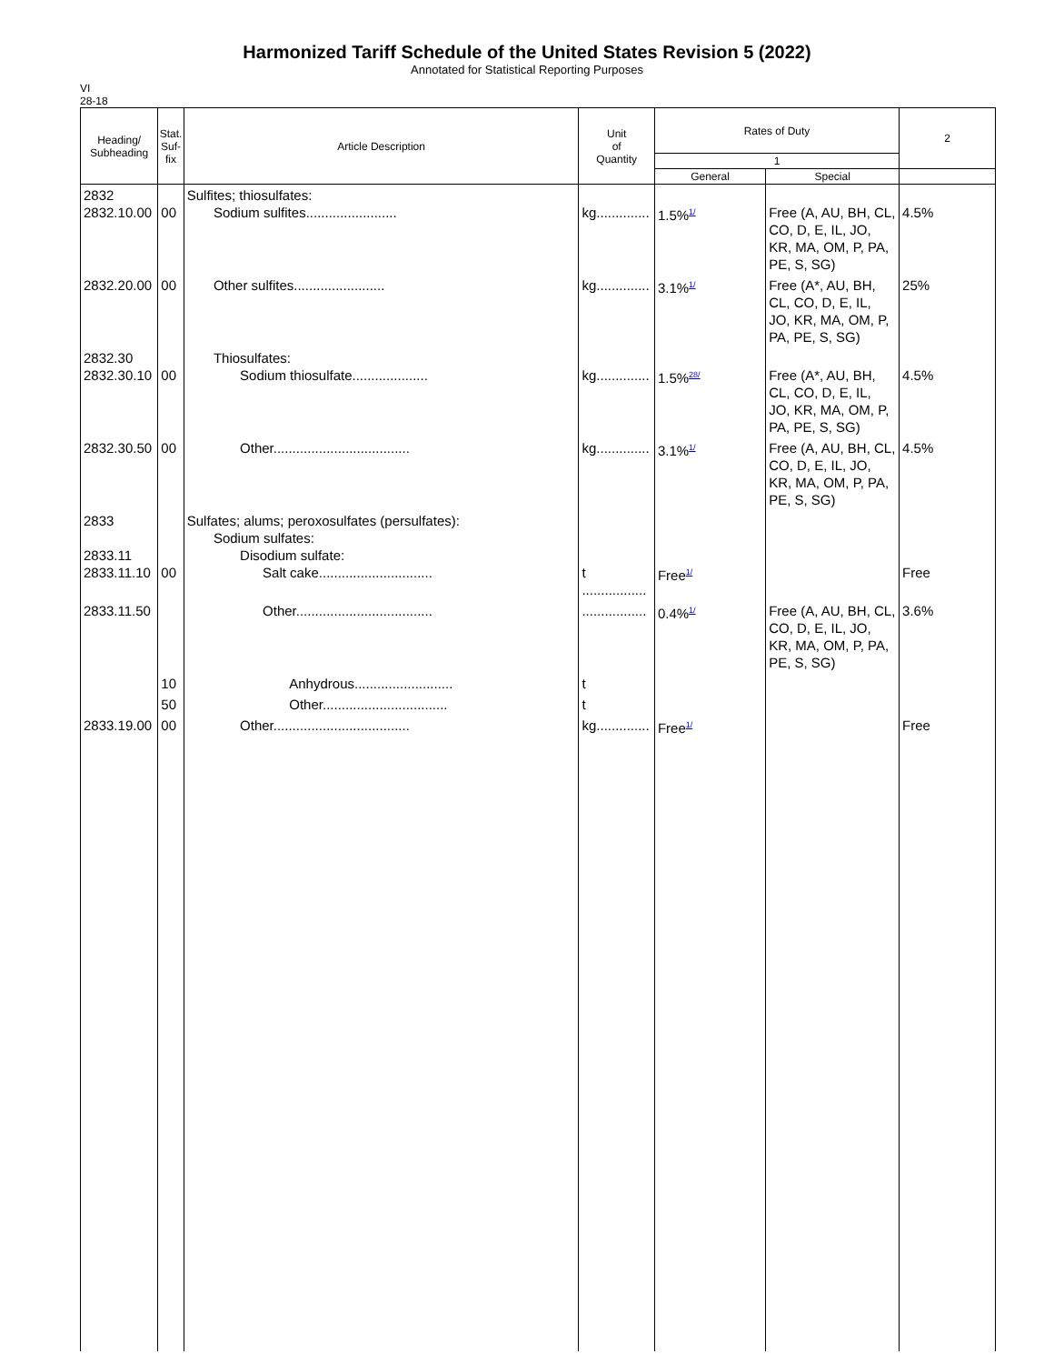Harmonized Tariff Schedule of the United States Revision 5 (2022)
Annotated for Statistical Reporting Purposes
VI
28-18
| Heading/ Subheading | Stat. Suf- fix | Article Description | Unit of Quantity | Rates of Duty | | 2 |
| --- | --- | --- | --- | --- | --- | --- |
| | | | | 1 | | |
| | | | | General | Special | |
| 2832 2832.10.00 | 00 | Sulfites; thiosulfates: Sodium sulfites........................ | kg.............. | 1.5%<sup>1/</sup> | Free (A, AU, BH, CL, CO, D, E, IL, JO, KR, MA, OM, P, PA, PE, S, SG) | 4.5% |
| 2832.20.00 | 00 | Other sulfites........................ | kg.............. | 3.1%<sup>1/</sup> | Free (A*, AU, BH, CL, CO, D, E, IL, JO, KR, MA, OM, P, PA, PE, S, SG) | 25% |
| 2832.30 2832.30.10 | 00 | Thiosulfates: Sodium thiosulfate.................... | kg.............. | 1.5%<sup>28/</sup> | Free (A*, AU, BH, CL, CO, D, E, IL, JO, KR, MA, OM, P, PA, PE, S, SG) | 4.5% |
| 2832.30.50 | 00 | Other.................................... | kg.............. | 3.1%<sup>1/</sup> | Free (A, AU, BH, CL, CO, D, E, IL, JO, KR, MA, OM, P, PA, PE, S, SG) | 4.5% |
| 2833 2833.11 2833.11.10 | 00 | Sulfates; alums; peroxosulfates (persulfates): Sodium sulfates: Disodium sulfate: Salt cake.............................. | t ................. | Free<sup>1/</sup> | | Free |
| 2833.11.50 | | Other.................................... | ................. | 0.4%<sup>1/</sup> | Free (A, AU, BH, CL, CO, D, E, IL, JO, KR, MA, OM, P, PA, PE, S, SG) | 3.6% |
| | 10 | Anhydrous.......................... | t | | | |
| | 50 | Other................................. | t | | | |
| 2833.19.00 | 00 | Other.................................... | kg.............. | Free<sup>1/</sup> | | Free |